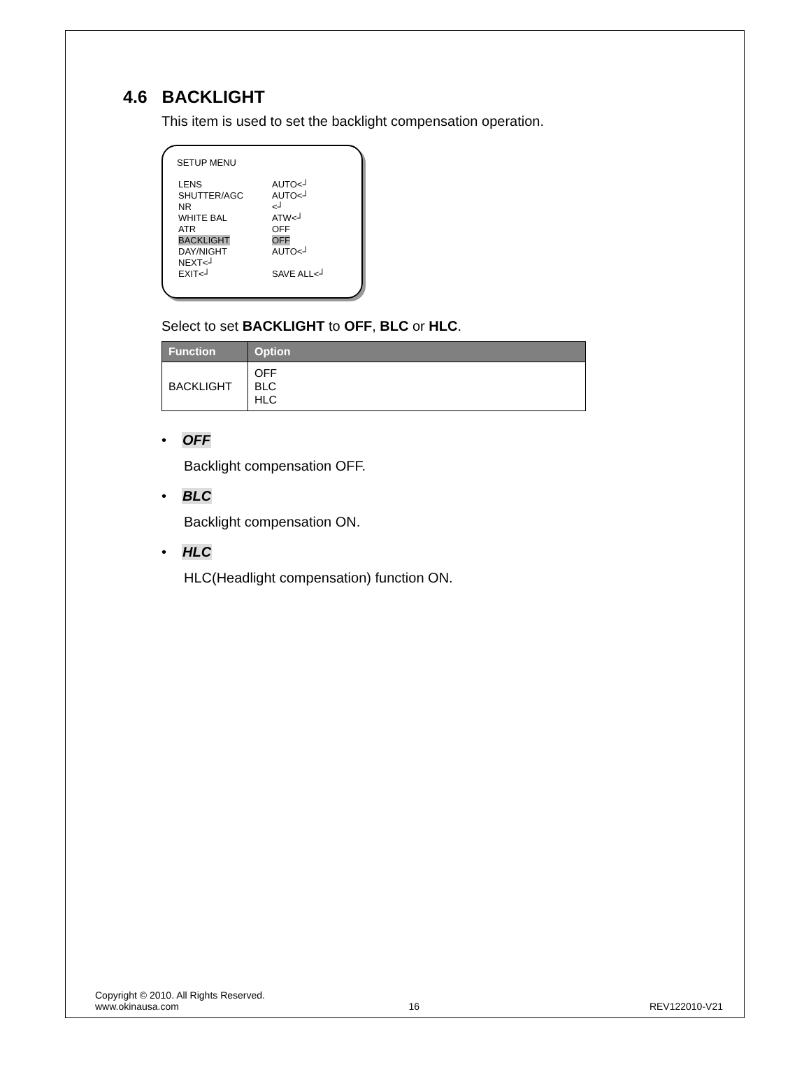4.6 BACKLIGHT
This item is used to set the backlight compensation operation.
SETUP MENU
| LENS | AUTO<┘ |
| SHUTTER/AGC | AUTO<┘ |
| NR | <┘ |
| WHITE BAL | ATW<┘ |
| ATR | OFF |
| BACKLIGHT | OFF |
| DAY/NIGHT | AUTO<┘ |
| NEXT<┘ | |
| EXIT<┘ | SAVE ALL<┘ |
Select to set BACKLIGHT to OFF, BLC or HLC.
| Function | Option |
| --- | --- |
| BACKLIGHT | OFF BLC HLC |
• OFF
Backlight compensation OFF.
• BLC
Backlight compensation ON.
• HLC
HLC(Headlight compensation) function ON.
Copyright © 2010. All Rights Reserved.
www.okinausa.com 16 REV122010-V21